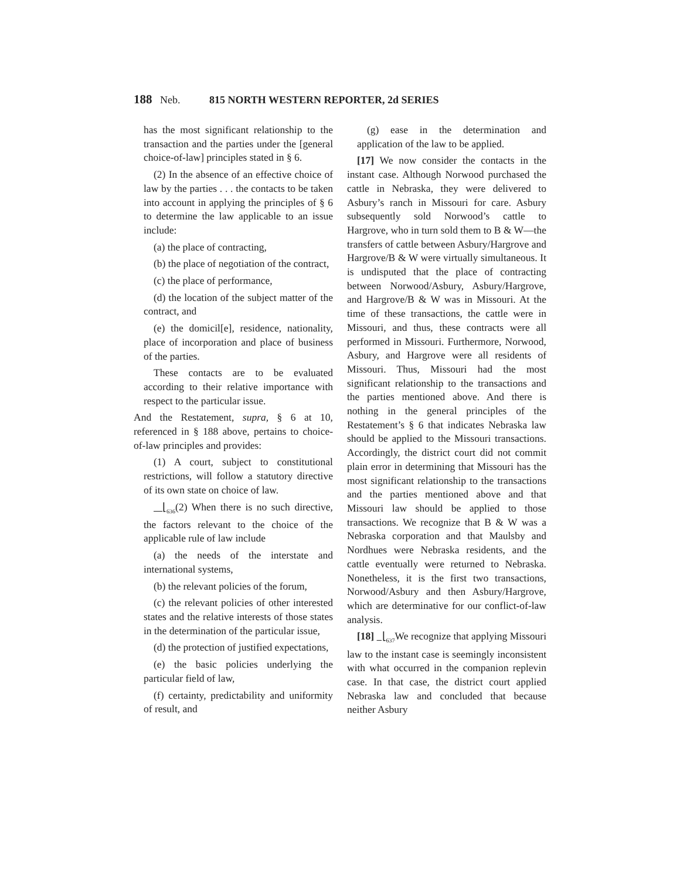188 Neb. 815 NORTH WESTERN REPORTER, 2d SERIES
has the most significant relationship to the transaction and the parties under the [general choice-of-law] principles stated in § 6.
(2) In the absence of an effective choice of law by the parties . . . the contacts to be taken into account in applying the principles of § 6 to determine the law applicable to an issue include:
(a) the place of contracting,
(b) the place of negotiation of the contract,
(c) the place of performance,
(d) the location of the subject matter of the contract, and
(e) the domicil[e], residence, nationality, place of incorporation and place of business of the parties.
These contacts are to be evaluated according to their relative importance with respect to the particular issue.
And the Restatement, supra, § 6 at 10, referenced in § 188 above, pertains to choice-of-law principles and provides:
(1) A court, subject to constitutional restrictions, will follow a statutory directive of its own state on choice of law.
⌊<sub>636</sub>(2) When there is no such directive, the factors relevant to the choice of the applicable rule of law include
(a) the needs of the interstate and international systems,
(b) the relevant policies of the forum,
(c) the relevant policies of other interested states and the relative interests of those states in the determination of the particular issue,
(d) the protection of justified expectations,
(e) the basic policies underlying the particular field of law,
(f) certainty, predictability and uniformity of result, and
(g) ease in the determination and application of the law to be applied.
[17] We now consider the contacts in the instant case. Although Norwood purchased the cattle in Nebraska, they were delivered to Asbury’s ranch in Missouri for care. Asbury subsequently sold Norwood’s cattle to Hargrove, who in turn sold them to B & W—the transfers of cattle between Asbury/Hargrove and Hargrove/B & W were virtually simultaneous. It is undisputed that the place of contracting between Norwood/Asbury, Asbury/Hargrove, and Hargrove/B & W was in Missouri. At the time of these transactions, the cattle were in Missouri, and thus, these contracts were all performed in Missouri. Furthermore, Norwood, Asbury, and Hargrove were all residents of Missouri. Thus, Missouri had the most significant relationship to the transactions and the parties mentioned above. And there is nothing in the general principles of the Restatement’s § 6 that indicates Nebraska law should be applied to the Missouri transactions. Accordingly, the district court did not commit plain error in determining that Missouri has the most significant relationship to the transactions and the parties mentioned above and that Missouri law should be applied to those transactions. We recognize that B & W was a Nebraska corporation and that Maulsby and Nordhues were Nebraska residents, and the cattle eventually were returned to Nebraska. Nonetheless, it is the first two transactions, Norwood/Asbury and then Asbury/Hargrove, which are determinative for our conflict-of-law analysis.
[18] ⌊<sub>637</sub> We recognize that applying Missouri law to the instant case is seemingly inconsistent with what occurred in the companion replevin case. In that case, the district court applied Nebraska law and concluded that because neither Asbury